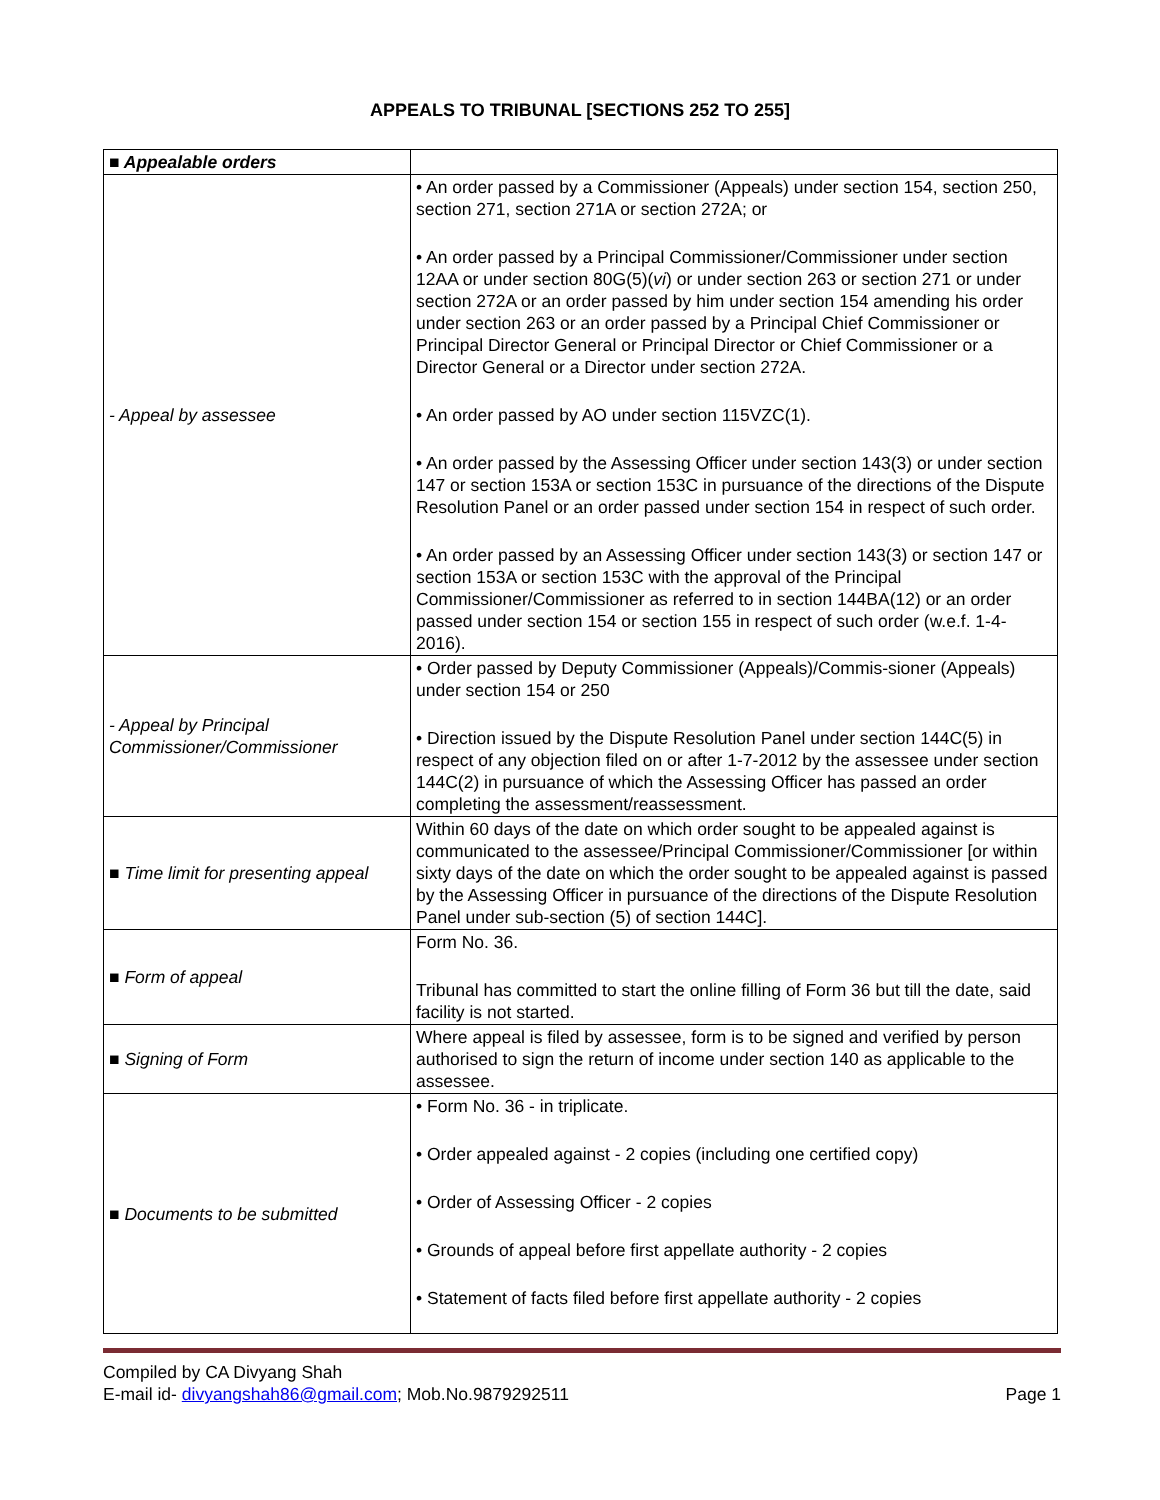APPEALS TO TRIBUNAL [SECTIONS 252 TO 255]
| ■ Appealable orders | |
| - Appeal by assessee | • An order passed by a Commissioner (Appeals) under section 154, section 250, section 271, section 271A or section 272A; or • An order passed by a Principal Commissioner/Commissioner under section 12AA or under section 80G(5)( vi ) or under section 263 or section 271 or under section 272A or an order passed by him under section 154 amending his order under section 263 or an order passed by a Principal Chief Commissioner or Principal Director General or Principal Director or Chief Commissioner or a Director General or a Director under section 272A. • An order passed by AO under section 115VZC(1). • An order passed by the Assessing Officer under section 143(3) or under section 147 or section 153A or section 153C in pursuance of the directions of the Dispute Resolution Panel or an order passed under section 154 in respect of such order. • An order passed by an Assessing Officer under section 143(3) or section 147 or section 153A or section 153C with the approval of the Principal Commissioner/Commissioner as referred to in section 144BA(12) or an order passed under section 154 or section 155 in respect of such order (w.e.f. 1-4-2016). |
| - Appeal by Principal Commissioner/Commissioner | • Order passed by Deputy Commissioner (Appeals)/Commis-sioner (Appeals) under section 154 or 250 • Direction issued by the Dispute Resolution Panel under section 144C(5) in respect of any objection filed on or after 1-7-2012 by the assessee under section 144C(2) in pursuance of which the Assessing Officer has passed an order completing the assessment/reassessment. |
| ■ Time limit for presenting appeal | Within 60 days of the date on which order sought to be appealed against is communicated to the assessee/Principal Commissioner/Commissioner [or within sixty days of the date on which the order sought to be appealed against is passed by the Assessing Officer in pursuance of the directions of the Dispute Resolution Panel under sub-section (5) of section 144C]. |
| ■ Form of appeal | Form No. 36. Tribunal has committed to start the online filling of Form 36 but till the date, said facility is not started. |
| ■ Signing of Form | Where appeal is filed by assessee, form is to be signed and verified by person authorised to sign the return of income under section 140 as applicable to the assessee. |
| ■ Documents to be submitted | • Form No. 36 - in triplicate. • Order appealed against - 2 copies (including one certified copy) • Order of Assessing Officer - 2 copies • Grounds of appeal before first appellate authority - 2 copies • Statement of facts filed before first appellate authority - 2 copies |
Compiled by CA Divyang Shah
E-mail id- divyangshah86@gmail.com; Mob.No.9879292511 Page 1